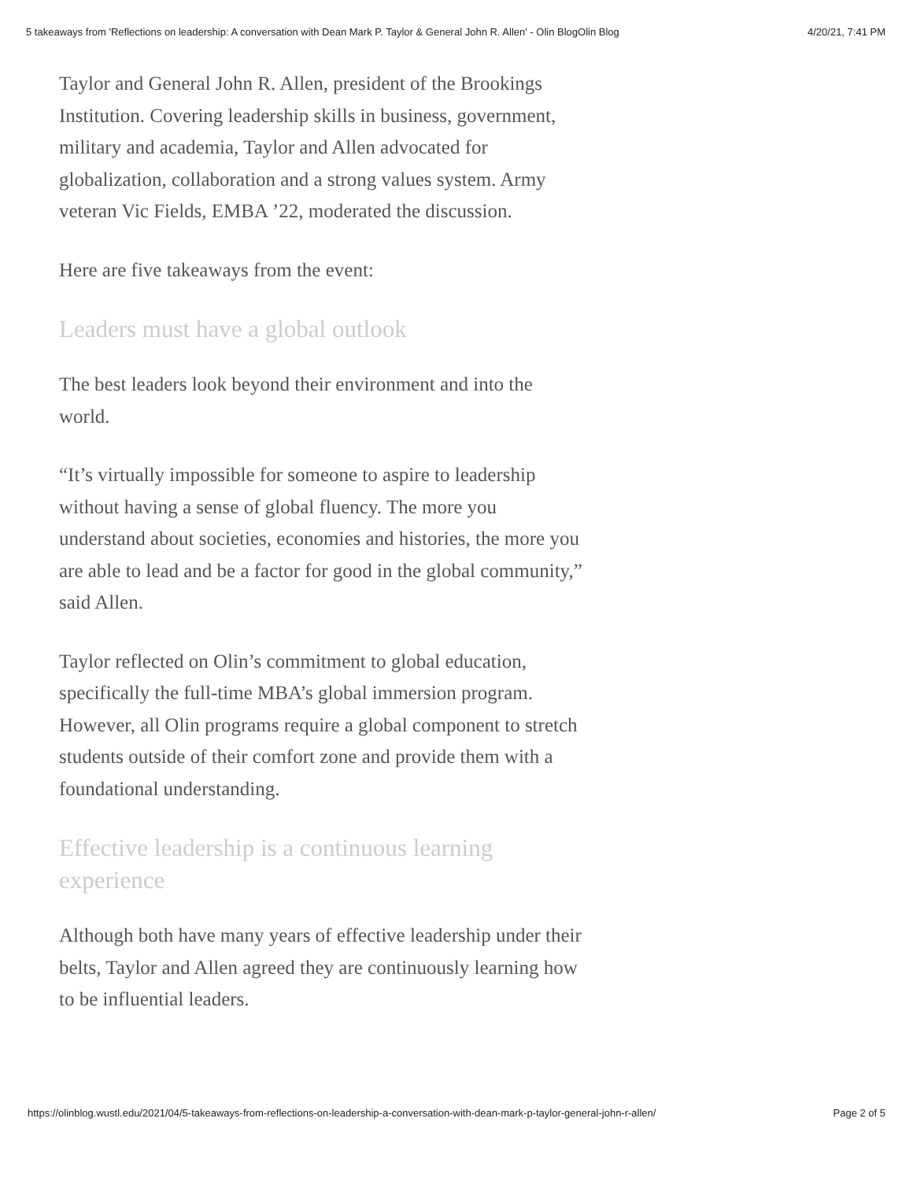5 takeaways from 'Reflections on leadership: A conversation with Dean Mark P. Taylor & General John R. Allen' - Olin BlogOlin Blog 4/20/21, 7:41 PM
Taylor and General John R. Allen, president of the Brookings Institution. Covering leadership skills in business, government, military and academia, Taylor and Allen advocated for globalization, collaboration and a strong values system. Army veteran Vic Fields, EMBA ’22, moderated the discussion.
Here are five takeaways from the event:
Leaders must have a global outlook
The best leaders look beyond their environment and into the world.
“It’s virtually impossible for someone to aspire to leadership without having a sense of global fluency. The more you understand about societies, economies and histories, the more you are able to lead and be a factor for good in the global community,” said Allen.
Taylor reflected on Olin’s commitment to global education, specifically the full-time MBA’s global immersion program. However, all Olin programs require a global component to stretch students outside of their comfort zone and provide them with a foundational understanding.
Effective leadership is a continuous learning experience
Although both have many years of effective leadership under their belts, Taylor and Allen agreed they are continuously learning how to be influential leaders.
https://olinblog.wustl.edu/2021/04/5-takeaways-from-reflections-on-leadership-a-conversation-with-dean-mark-p-taylor-general-john-r-allen/ Page 2 of 5